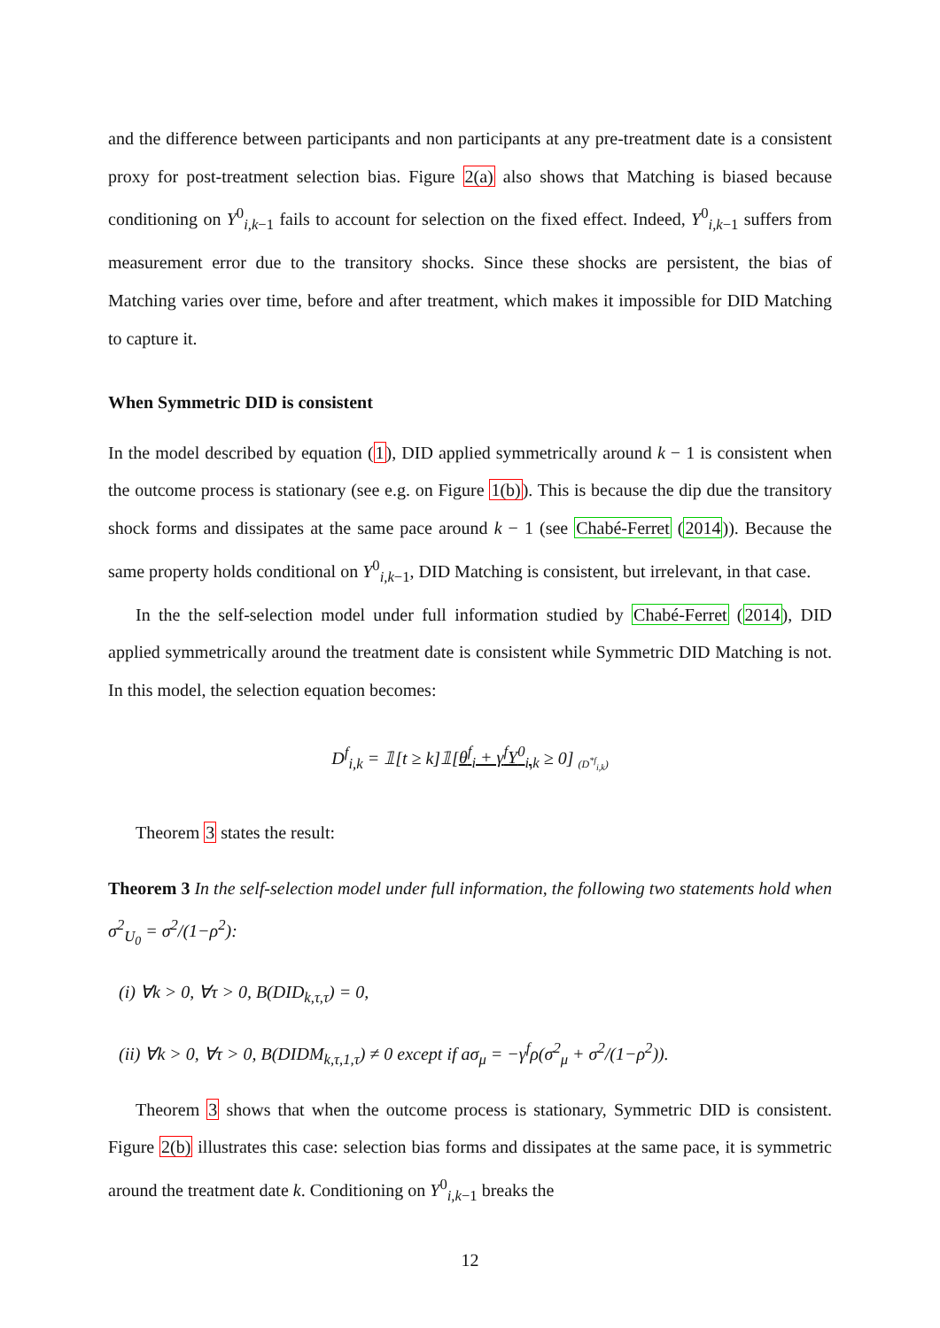and the difference between participants and non participants at any pre-treatment date is a consistent proxy for post-treatment selection bias. Figure 2(a) also shows that Matching is biased because conditioning on Y<sup>0</sup><sub>i,k−1</sub> fails to account for selection on the fixed effect. Indeed, Y<sup>0</sup><sub>i,k−1</sub> suffers from measurement error due to the transitory shocks. Since these shocks are persistent, the bias of Matching varies over time, before and after treatment, which makes it impossible for DID Matching to capture it.
When Symmetric DID is consistent
In the model described by equation (1), DID applied symmetrically around k − 1 is consistent when the outcome process is stationary (see e.g. on Figure 1(b)). This is because the dip due the transitory shock forms and dissipates at the same pace around k − 1 (see Chabé-Ferret (2014)). Because the same property holds conditional on Y<sup>0</sup><sub>i,k−1</sub>, DID Matching is consistent, but irrelevant, in that case.
In the the self-selection model under full information studied by Chabé-Ferret (2014), DID applied symmetrically around the treatment date is consistent while Symmetric DID Matching is not. In this model, the selection equation becomes:
D<sup>f</sup><sub>i,k</sub> = 𝟙[t ≥ k]𝟙[θ<sup>f</sup><sub>i</sub> + γ<sup>f</sup>Y<sup>0</sup><sub>i,k</sub> ≥ 0] <sub>(D<sup>*f</sup><sub>i,k</sub>)</sub>
Theorem 3 states the result:
Theorem 3 In the self-selection model under full information, the following two statements hold when σ<sup>2</sup><sub>U<sub>0</sub></sub> = σ<sup>2</sup>/(1−ρ<sup>2</sup>):
(i) ∀k > 0, ∀τ > 0, B(DID<sub>k,τ,τ</sub>) = 0,
(ii) ∀k > 0, ∀τ > 0, B(DIDM<sub>k,τ,1,τ</sub>) ≠ 0 except if aσ<sub>μ</sub> = −γ<sup>f</sup>ρ(σ<sup>2</sup><sub>μ</sub> + σ<sup>2</sup>/(1−ρ<sup>2</sup>)).
Theorem 3 shows that when the outcome process is stationary, Symmetric DID is consistent. Figure 2(b) illustrates this case: selection bias forms and dissipates at the same pace, it is symmetric around the treatment date k. Conditioning on Y<sup>0</sup><sub>i,k−1</sub> breaks the
12